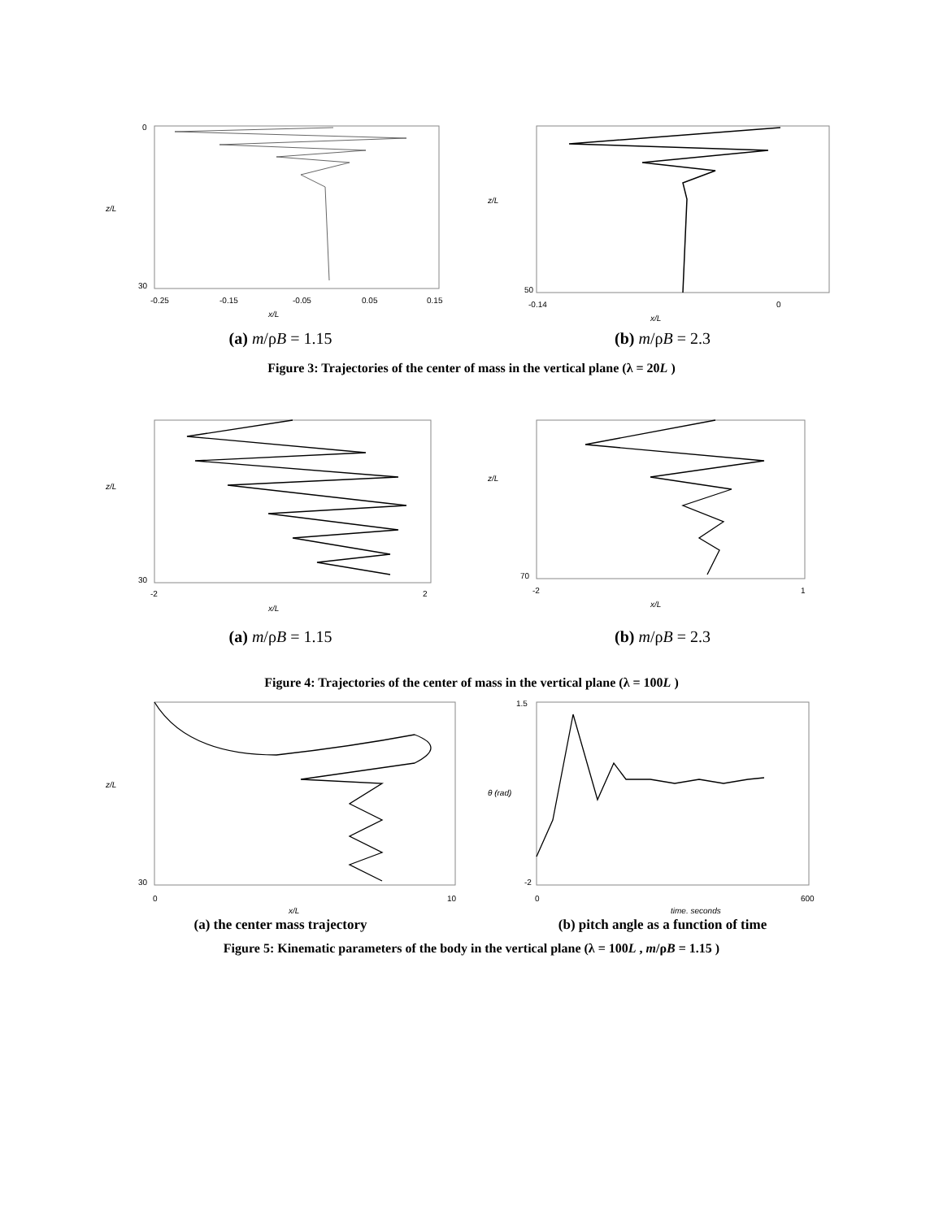z/L
x/L
0
30
-0.25
-0.15
-0.05
0.05
0.15
z/L
x/L
50
-0.14
0
(a) m/ρB = 1.15 (b) m/ρB = 2.3
Figure 3: Trajectories of the center of mass in the vertical plane (λ = 20L )
z/L
x/L
30
-2
2
z/L
x/L
70
-2
1
(a) m/ρB = 1.15 (b) m/ρB = 2.3
Figure 4: Trajectories of the center of mass in the vertical plane (λ = 100L )
z/L
x/L
30
0
10
θ (rad)
time, seconds
1.5
-2
0
600
(a) the center mass trajectory (b) pitch angle as a function of time
Figure 5: Kinematic parameters of the body in the vertical plane (λ = 100L , m/ρB = 1.15 )